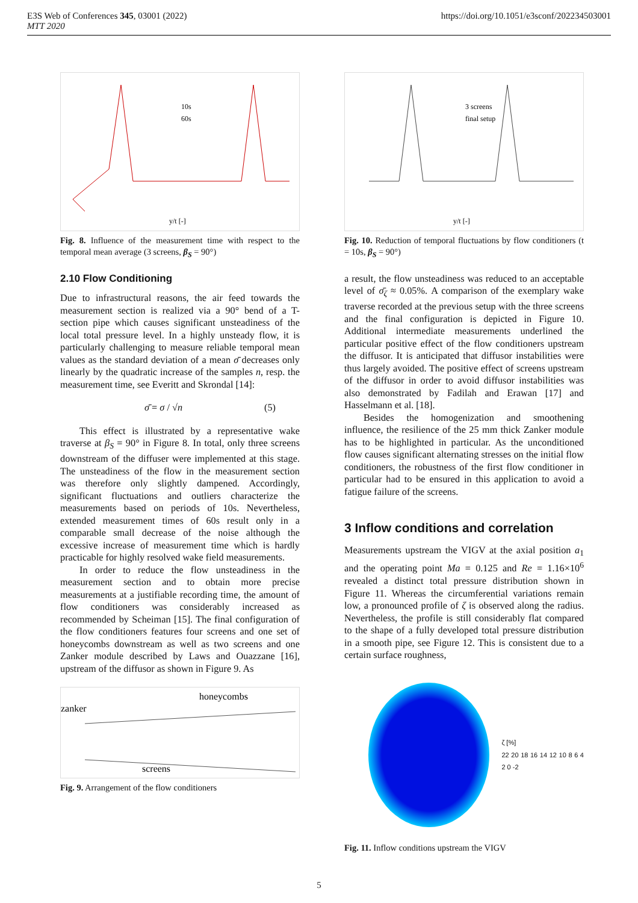E3S Web of Conferences 345, 03001 (2022)
MTT 2020
https://doi.org/10.1051/e3sconf/202234503001
10s
60s
y/t [-]
Fig. 8. Influence of the measurement time with respect to the temporal mean average (3 screens, β<sub>S</sub> = 90°)
2.10 Flow Conditioning
Due to infrastructural reasons, the air feed towards the measurement section is realized via a 90° bend of a T-section pipe which causes significant unsteadiness of the local total pressure level. In a highly unsteady flow, it is particularly challenging to measure reliable temporal mean values as the standard deviation of a mean σ̄ decreases only linearly by the quadratic increase of the samples n, resp. the measurement time, see Everitt and Skrondal [14]:
σ̄ = σ / √n (5)
This effect is illustrated by a representative wake traverse at β<sub>S</sub> = 90° in Figure 8. In total, only three screens downstream of the diffuser were implemented at this stage. The unsteadiness of the flow in the measurement section was therefore only slightly dampened. Accordingly, significant fluctuations and outliers characterize the measurements based on periods of 10s. Nevertheless, extended measurement times of 60s result only in a comparable small decrease of the noise although the excessive increase of measurement time which is hardly practicable for highly resolved wake field measurements.
In order to reduce the flow unsteadiness in the measurement section and to obtain more precise measurements at a justifiable recording time, the amount of flow conditioners was considerably increased as recommended by Scheiman [15]. The final configuration of the flow conditioners features four screens and one set of honeycombs downstream as well as two screens and one Zanker module described by Laws and Ouazzane [16], upstream of the diffusor as shown in Figure 9. As
zanker
honeycombs
screens
Fig. 9. Arrangement of the flow conditioners
3 screens
final setup
y/t [-]
Fig. 10. Reduction of temporal fluctuations by flow conditioners (t = 10s, β<sub>S</sub> = 90°)
a result, the flow unsteadiness was reduced to an acceptable level of σ̄<sub>ζ</sub> ≈ 0.05%. A comparison of the exemplary wake traverse recorded at the previous setup with the three screens and the final configuration is depicted in Figure 10. Additional intermediate measurements underlined the particular positive effect of the flow conditioners upstream the diffusor. It is anticipated that diffusor instabilities were thus largely avoided. The positive effect of screens upstream of the diffusor in order to avoid diffusor instabilities was also demonstrated by Fadilah and Erawan [17] and Hasselmann et al. [18].
Besides the homogenization and smoothening influence, the resilience of the 25 mm thick Zanker module has to be highlighted in particular. As the unconditioned flow causes significant alternating stresses on the initial flow conditioners, the robustness of the first flow conditioner in particular had to be ensured in this application to avoid a fatigue failure of the screens.
3 Inflow conditions and correlation
Measurements upstream the VIGV at the axial position a<sub>1</sub> and the operating point Ma = 0.125 and Re = 1.16×10<sup>6</sup> revealed a distinct total pressure distribution shown in Figure 11. Whereas the circumferential variations remain low, a pronounced profile of ζ is observed along the radius. Nevertheless, the profile is still considerably flat compared to the shape of a fully developed total pressure distribution in a smooth pipe, see Figure 12. This is consistent due to a certain surface roughness,
ζ [%]
22 20 18 16 14 12 10 8 6 4 2 0 -2
Fig. 11. Inflow conditions upstream the VIGV
5